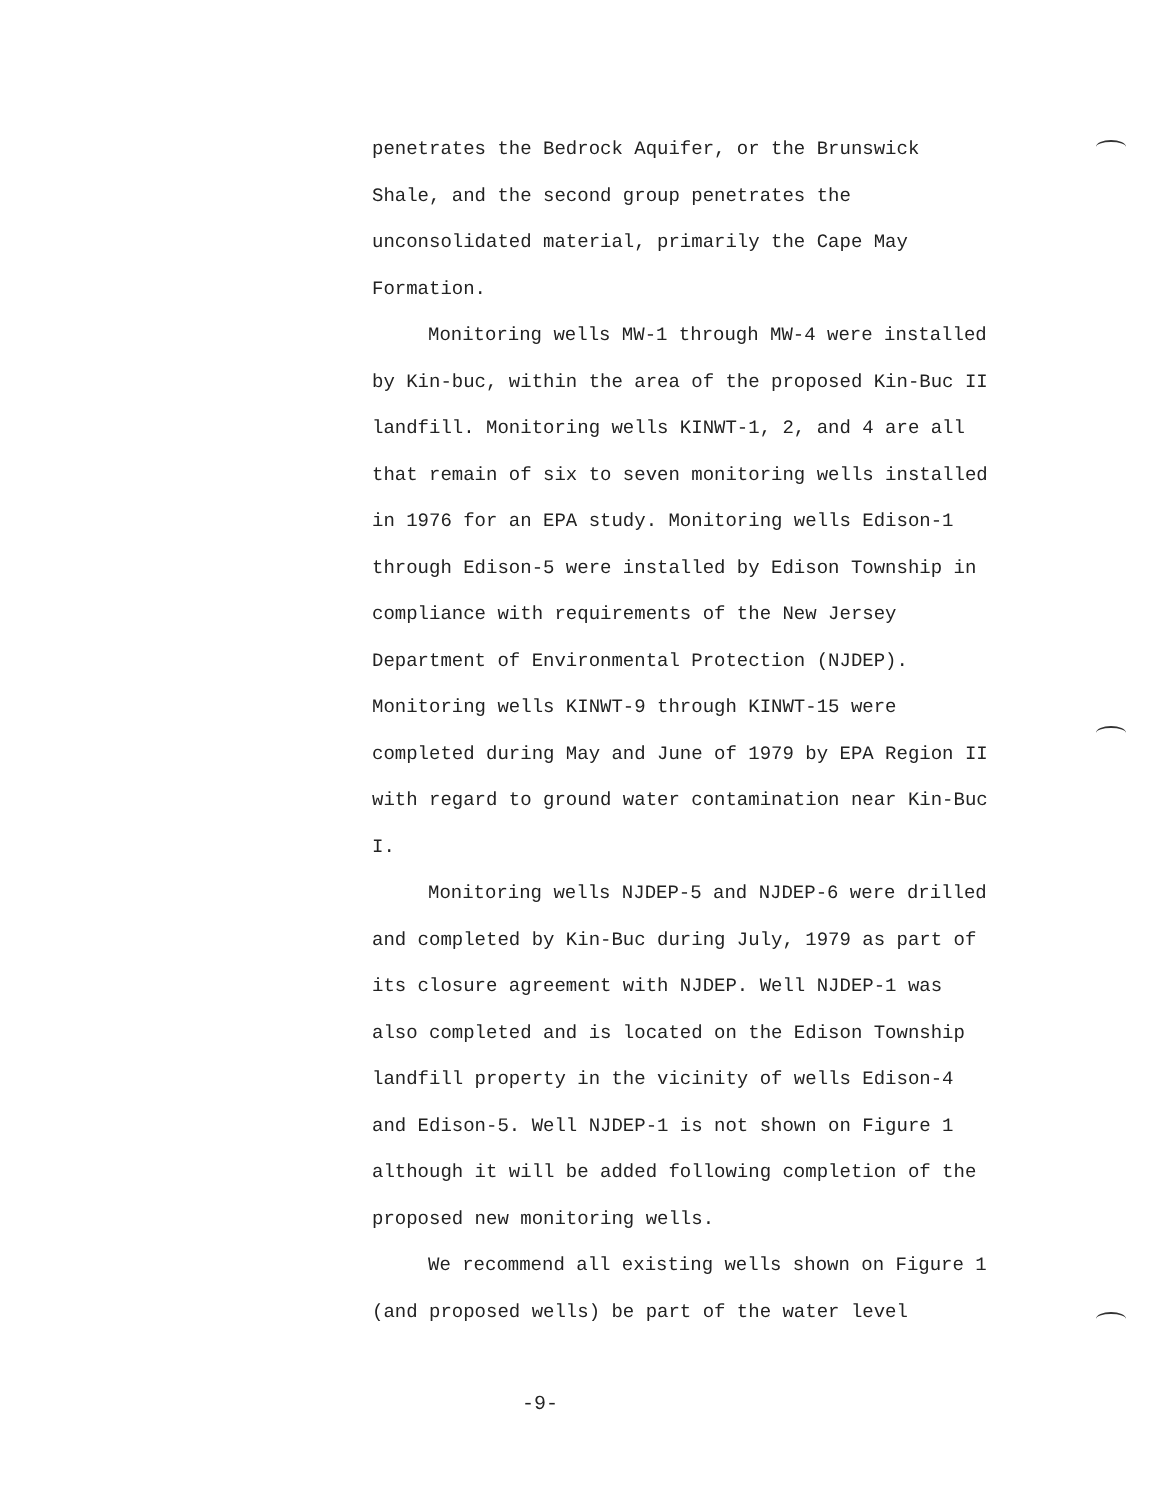penetrates the Bedrock Aquifer, or the Brunswick Shale, and the second group penetrates the unconsolidated material, primarily the Cape May Formation.
Monitoring wells MW-1 through MW-4 were installed by Kin-buc, within the area of the proposed Kin-Buc II landfill. Monitoring wells KINWT-1, 2, and 4 are all that remain of six to seven monitoring wells installed in 1976 for an EPA study. Monitoring wells Edison-1 through Edison-5 were installed by Edison Township in compliance with requirements of the New Jersey Department of Environmental Protection (NJDEP). Monitoring wells KINWT-9 through KINWT-15 were completed during May and June of 1979 by EPA Region II with regard to ground water contamination near Kin-Buc I.
Monitoring wells NJDEP-5 and NJDEP-6 were drilled and completed by Kin-Buc during July, 1979 as part of its closure agreement with NJDEP. Well NJDEP-1 was also completed and is located on the Edison Township landfill property in the vicinity of wells Edison-4 and Edison-5. Well NJDEP-1 is not shown on Figure 1 although it will be added following completion of the proposed new monitoring wells.
We recommend all existing wells shown on Figure 1 (and proposed wells) be part of the water level
-9-